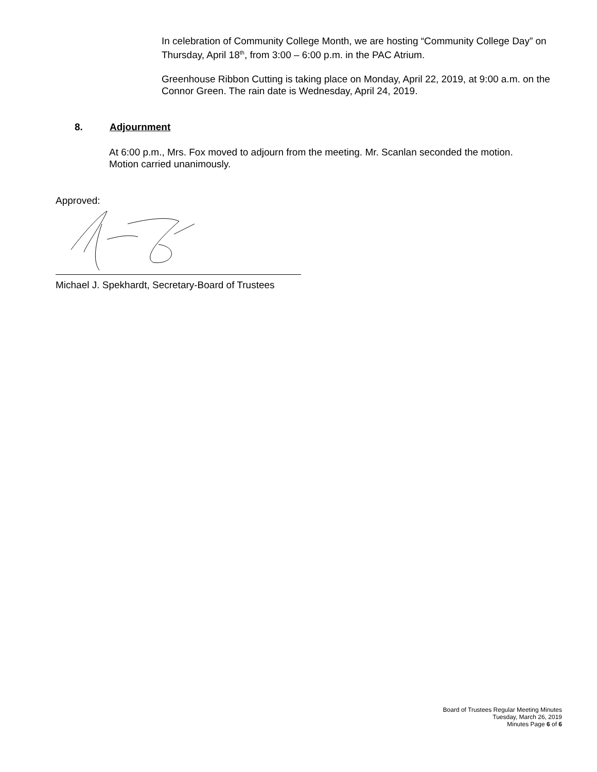In celebration of Community College Month, we are hosting “Community College Day” on Thursday, April 18<sup>th</sup>, from 3:00 – 6:00 p.m. in the PAC Atrium.
Greenhouse Ribbon Cutting is taking place on Monday, April 22, 2019, at 9:00 a.m. on the Connor Green. The rain date is Wednesday, April 24, 2019.
8. Adjournment
At 6:00 p.m., Mrs. Fox moved to adjourn from the meeting. Mr. Scanlan seconded the motion. Motion carried unanimously.
Approved:
Michael J. Spekhardt, Secretary-Board of Trustees
Board of Trustees Regular Meeting Minutes
Tuesday, March 26, 2019
Minutes Page 6 of 6